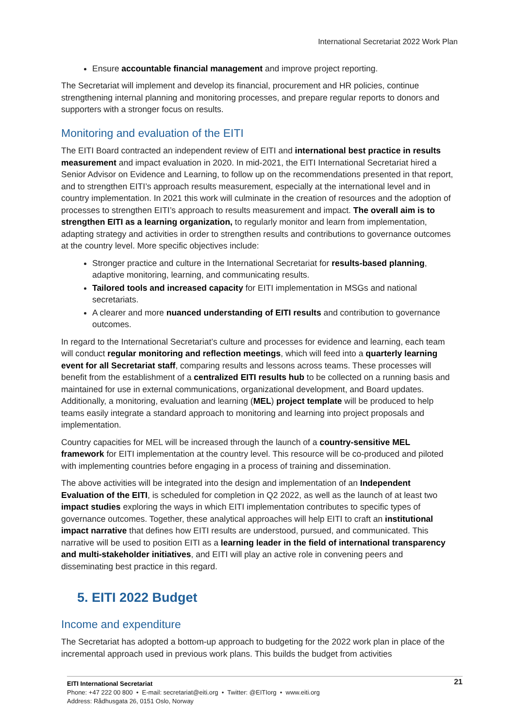International Secretariat 2022 Work Plan
Ensure accountable financial management and improve project reporting.
The Secretariat will implement and develop its financial, procurement and HR policies, continue strengthening internal planning and monitoring processes, and prepare regular reports to donors and supporters with a stronger focus on results.
Monitoring and evaluation of the EITI
The EITI Board contracted an independent review of EITI and international best practice in results measurement and impact evaluation in 2020. In mid-2021, the EITI International Secretariat hired a Senior Advisor on Evidence and Learning, to follow up on the recommendations presented in that report, and to strengthen EITI’s approach results measurement, especially at the international level and in country implementation. In 2021 this work will culminate in the creation of resources and the adoption of processes to strengthen EITI’s approach to results measurement and impact. The overall aim is to strengthen EITI as a learning organization, to regularly monitor and learn from implementation, adapting strategy and activities in order to strengthen results and contributions to governance outcomes at the country level. More specific objectives include:
Stronger practice and culture in the International Secretariat for results-based planning, adaptive monitoring, learning, and communicating results.
Tailored tools and increased capacity for EITI implementation in MSGs and national secretariats.
A clearer and more nuanced understanding of EITI results and contribution to governance outcomes.
In regard to the International Secretariat’s culture and processes for evidence and learning, each team will conduct regular monitoring and reflection meetings, which will feed into a quarterly learning event for all Secretariat staff, comparing results and lessons across teams. These processes will benefit from the establishment of a centralized EITI results hub to be collected on a running basis and maintained for use in external communications, organizational development, and Board updates. Additionally, a monitoring, evaluation and learning (MEL) project template will be produced to help teams easily integrate a standard approach to monitoring and learning into project proposals and implementation.
Country capacities for MEL will be increased through the launch of a country-sensitive MEL framework for EITI implementation at the country level. This resource will be co-produced and piloted with implementing countries before engaging in a process of training and dissemination.
The above activities will be integrated into the design and implementation of an Independent Evaluation of the EITI, is scheduled for completion in Q2 2022, as well as the launch of at least two impact studies exploring the ways in which EITI implementation contributes to specific types of governance outcomes. Together, these analytical approaches will help EITI to craft an institutional impact narrative that defines how EITI results are understood, pursued, and communicated. This narrative will be used to position EITI as a learning leader in the field of international transparency and multi-stakeholder initiatives, and EITI will play an active role in convening peers and disseminating best practice in this regard.
5. EITI 2022 Budget
Income and expenditure
The Secretariat has adopted a bottom-up approach to budgeting for the 2022 work plan in place of the incremental approach used in previous work plans. This builds the budget from activities
21 EITI International Secretariat
Phone: +47 222 00 800 • E-mail: secretariat@eiti.org • Twitter: @EITIorg • www.eiti.org
Address: Rådhusgata 26, 0151 Oslo, Norway